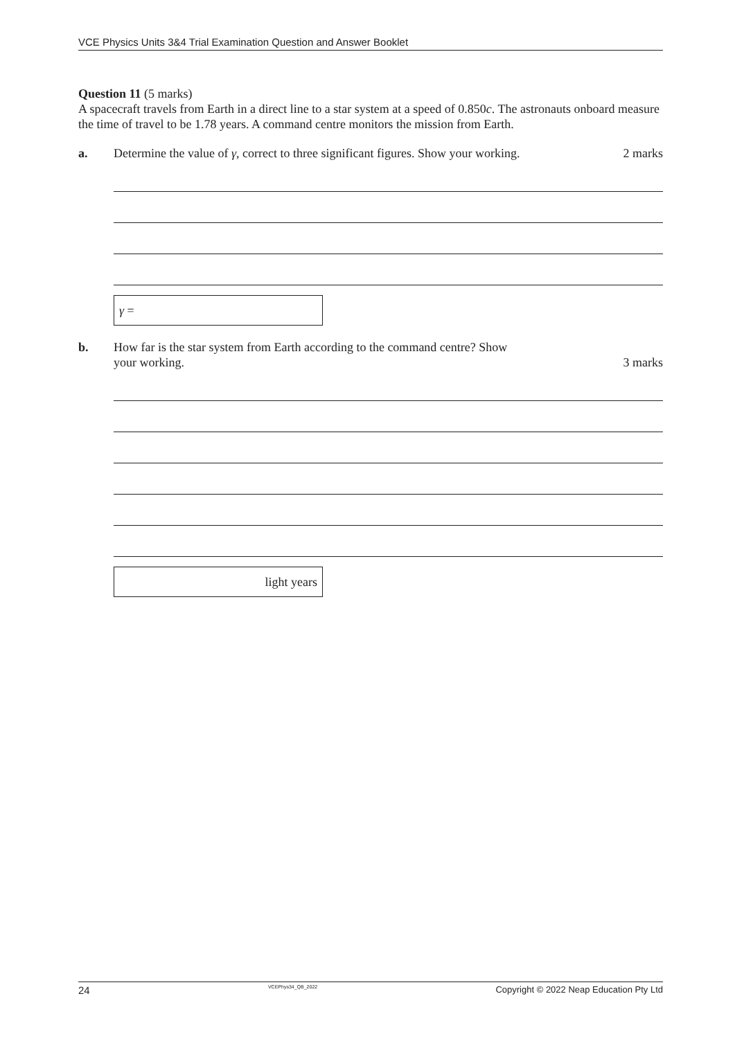VCE Physics Units 3&4 Trial Examination Question and Answer Booklet
Question 11 (5 marks)
A spacecraft travels from Earth in a direct line to a star system at a speed of 0.850c. The astronauts onboard measure the time of travel to be 1.78 years. A command centre monitors the mission from Earth.
a. Determine the value of γ, correct to three significant figures. Show your working. 2 marks
γ =
b. How far is the star system from Earth according to the command centre? Show
your working. 3 marks
light years
24 VCEPhys34_QB_2022 Copyright © 2022 Neap Education Pty Ltd